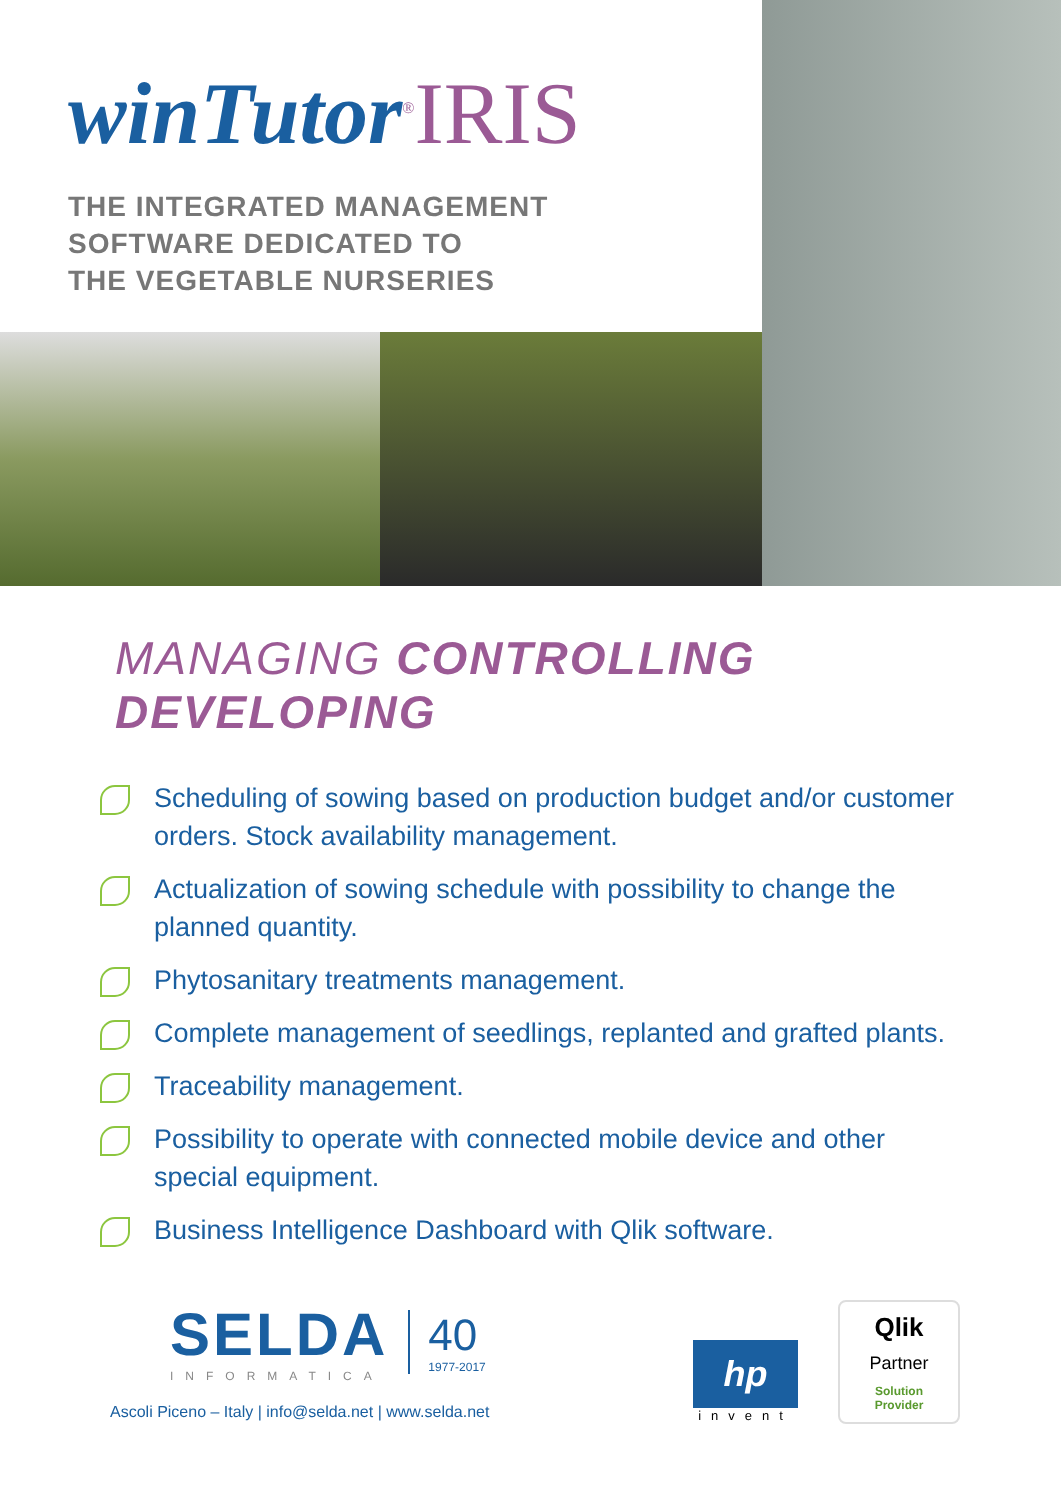winTutor<sup>®</sup>IRIS
THE INTEGRATED MANAGEMENT
SOFTWARE DEDICATED TO
THE VEGETABLE NURSERIES
MANAGING CONTROLLING DEVELOPING
Scheduling of sowing based on production budget and/or customer orders. Stock availability management.
Actualization of sowing schedule with possibility to change the planned quantity.
Phytosanitary treatments management.
Complete management of seedlings, replanted and grafted plants.
Traceability management.
Possibility to operate with connected mobile device and other special equipment.
Business Intelligence Dashboard with Qlik software.
SELDA
INFORMATICA
40
1977-2017
Ascoli Piceno – Italy | info@selda.net | www.selda.net
hp
invent
Qlik
Partner
Solution
Provider